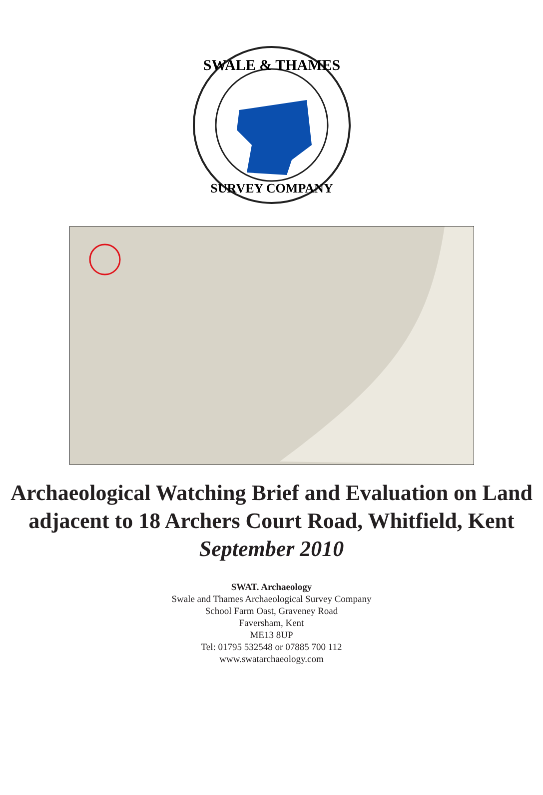SWALE & THAMES
SURVEY COMPANY
Archaeological Watching Brief and Evaluation on Land adjacent to 18 Archers Court Road, Whitfield, Kent
September 2010
SWAT. Archaeology
Swale and Thames Archaeological Survey Company
School Farm Oast, Graveney Road
Faversham, Kent
ME13 8UP
Tel: 01795 532548 or 07885 700 112
www.swatarchaeology.com